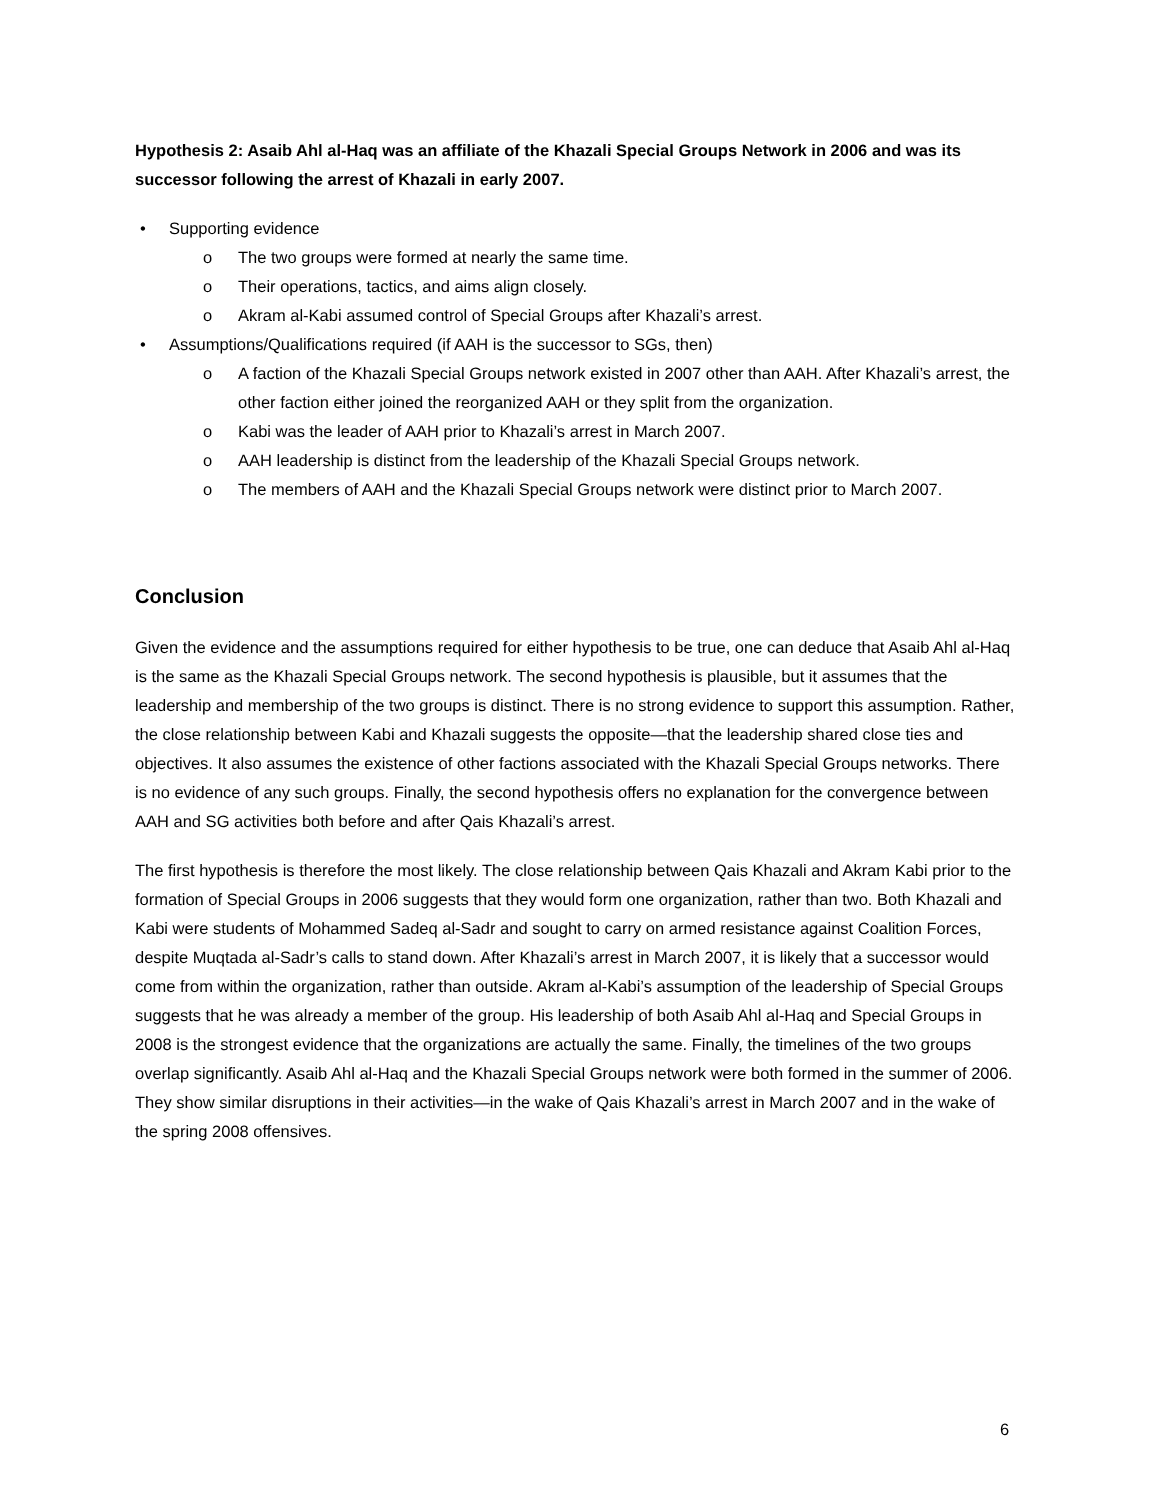Hypothesis 2: Asaib Ahl al-Haq was an affiliate of the Khazali Special Groups Network in 2006 and was its successor following the arrest of Khazali in early 2007.
• Supporting evidence
o The two groups were formed at nearly the same time.
o Their operations, tactics, and aims align closely.
o Akram al-Kabi assumed control of Special Groups after Khazali’s arrest.
• Assumptions/Qualifications required (if AAH is the successor to SGs, then)
o A faction of the Khazali Special Groups network existed in 2007 other than AAH. After Khazali’s arrest, the other faction either joined the reorganized AAH or they split from the organization.
o Kabi was the leader of AAH prior to Khazali’s arrest in March 2007.
o AAH leadership is distinct from the leadership of the Khazali Special Groups network.
o The members of AAH and the Khazali Special Groups network were distinct prior to March 2007.
Conclusion
Given the evidence and the assumptions required for either hypothesis to be true, one can deduce that Asaib Ahl al-Haq is the same as the Khazali Special Groups network. The second hypothesis is plausible, but it assumes that the leadership and membership of the two groups is distinct. There is no strong evidence to support this assumption. Rather, the close relationship between Kabi and Khazali suggests the opposite—that the leadership shared close ties and objectives. It also assumes the existence of other factions associated with the Khazali Special Groups networks. There is no evidence of any such groups. Finally, the second hypothesis offers no explanation for the convergence between AAH and SG activities both before and after Qais Khazali’s arrest.
The first hypothesis is therefore the most likely. The close relationship between Qais Khazali and Akram Kabi prior to the formation of Special Groups in 2006 suggests that they would form one organization, rather than two. Both Khazali and Kabi were students of Mohammed Sadeq al-Sadr and sought to carry on armed resistance against Coalition Forces, despite Muqtada al-Sadr’s calls to stand down. After Khazali’s arrest in March 2007, it is likely that a successor would come from within the organization, rather than outside. Akram al-Kabi’s assumption of the leadership of Special Groups suggests that he was already a member of the group. His leadership of both Asaib Ahl al-Haq and Special Groups in 2008 is the strongest evidence that the organizations are actually the same. Finally, the timelines of the two groups overlap significantly. Asaib Ahl al-Haq and the Khazali Special Groups network were both formed in the summer of 2006. They show similar disruptions in their activities—in the wake of Qais Khazali’s arrest in March 2007 and in the wake of the spring 2008 offensives.
6